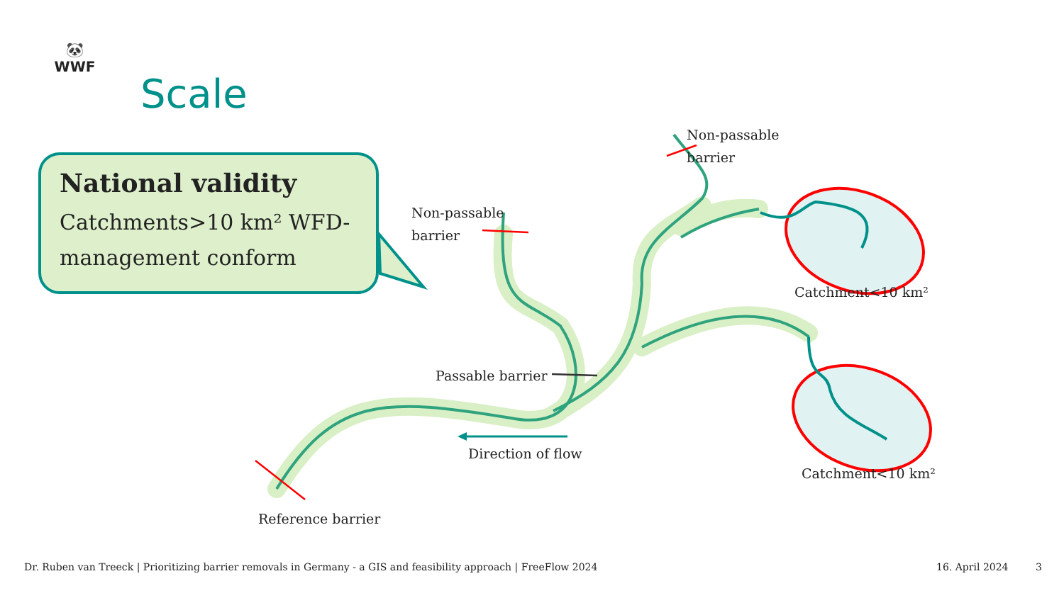🐼
WWF
Scale
National validity
Catchments>10 km² WFD-management conform
Non-passable
barrier
Non-passable
barrier
Catchment<10 km²
Passable barrier
Direction of flow
Catchment<10 km²
Reference barrier
Dr. Ruben van Treeck | Prioritizing barrier removals in Germany - a GIS and feasibility approach | FreeFlow 2024
16. April 2024 3